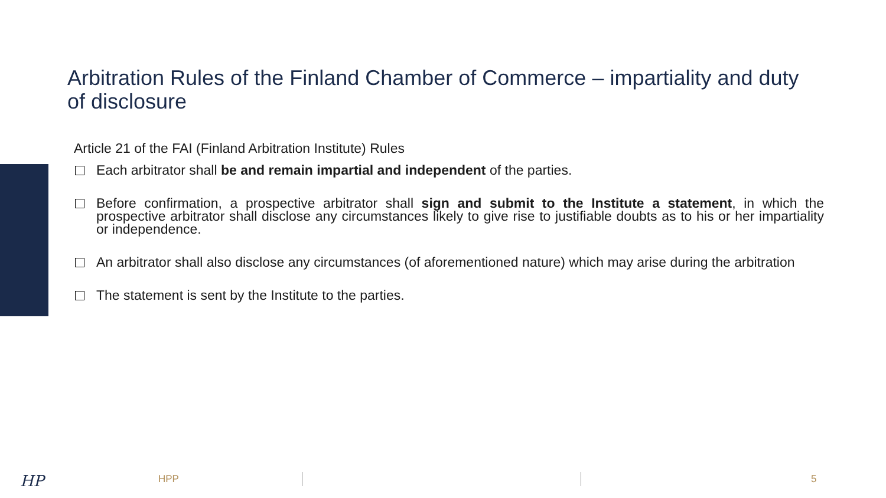Arbitration Rules of the Finland Chamber of Commerce – impartiality and duty of disclosure
Article 21 of the FAI (Finland Arbitration Institute) Rules
Each arbitrator shall be and remain impartial and independent of the parties.
Before confirmation, a prospective arbitrator shall sign and submit to the Institute a statement, in which the prospective arbitrator shall disclose any circumstances likely to give rise to justifiable doubts as to his or her impartiality or independence.
An arbitrator shall also disclose any circumstances (of aforementioned nature) which may arise during the arbitration
The statement is sent by the Institute to the parties.
HP HPP 5